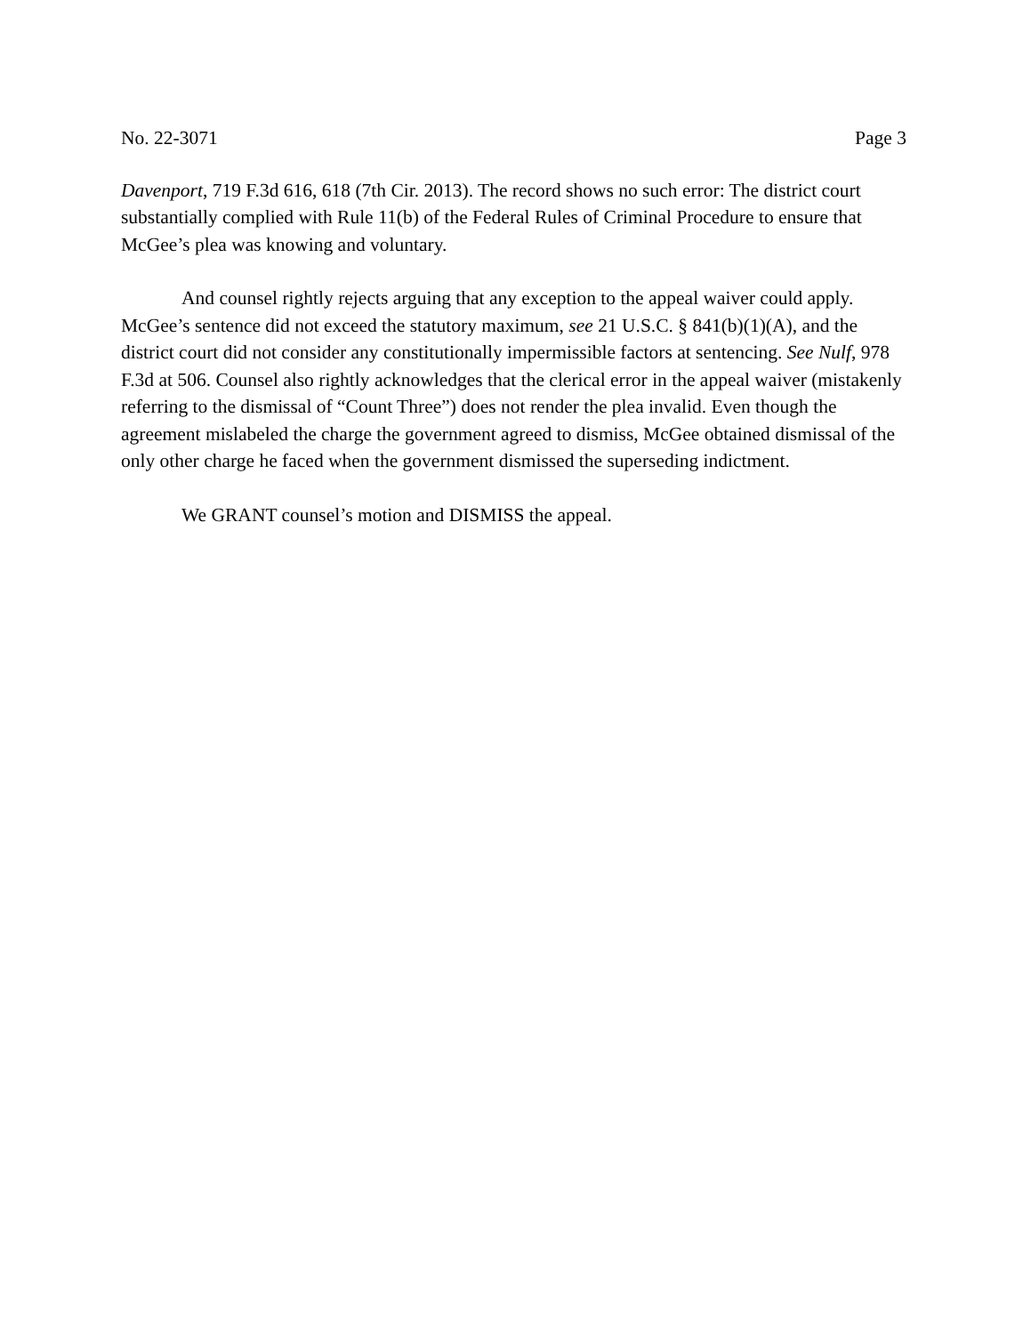No. 22-3071 Page 3
Davenport, 719 F.3d 616, 618 (7th Cir. 2013). The record shows no such error: The district court substantially complied with Rule 11(b) of the Federal Rules of Criminal Procedure to ensure that McGee’s plea was knowing and voluntary.
And counsel rightly rejects arguing that any exception to the appeal waiver could apply. McGee’s sentence did not exceed the statutory maximum, see 21 U.S.C. § 841(b)(1)(A), and the district court did not consider any constitutionally impermissible factors at sentencing. See Nulf, 978 F.3d at 506. Counsel also rightly acknowledges that the clerical error in the appeal waiver (mistakenly referring to the dismissal of “Count Three”) does not render the plea invalid. Even though the agreement mislabeled the charge the government agreed to dismiss, McGee obtained dismissal of the only other charge he faced when the government dismissed the superseding indictment.
We GRANT counsel’s motion and DISMISS the appeal.